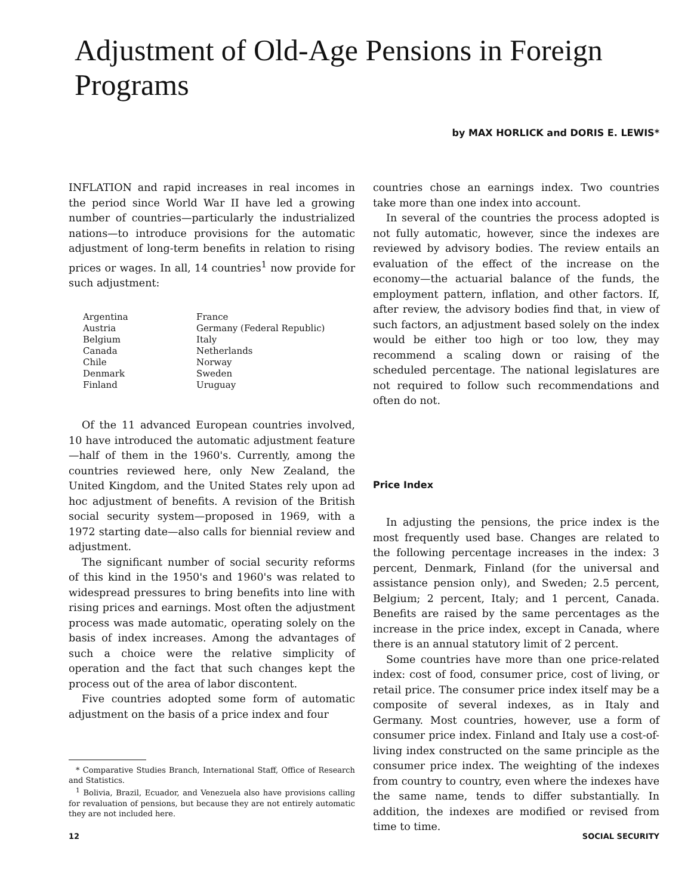Adjustment of Old-Age Pensions in Foreign Programs
by MAX HORLICK and DORIS E. LEWIS*
INFLATION and rapid increases in real incomes in the period since World War II have led a growing number of countries—particularly the industrialized nations—to introduce provisions for the automatic adjustment of long-term benefits in relation to rising prices or wages. In all, 14 countries<sup>1</sup> now provide for such adjustment:
Argentina
Austria
Belgium
Canada
Chile
Denmark
Finland
France
Germany (Federal Republic)
Italy
Netherlands
Norway
Sweden
Uruguay
Of the 11 advanced European countries involved, 10 have introduced the automatic adjustment feature—half of them in the 1960's. Currently, among the countries reviewed here, only New Zealand, the United Kingdom, and the United States rely upon ad hoc adjustment of benefits. A revision of the British social security system—proposed in 1969, with a 1972 starting date—also calls for biennial review and adjustment.
The significant number of social security reforms of this kind in the 1950's and 1960's was related to widespread pressures to bring benefits into line with rising prices and earnings. Most often the adjustment process was made automatic, operating solely on the basis of index increases. Among the advantages of such a choice were the relative simplicity of operation and the fact that such changes kept the process out of the area of labor discontent.
Five countries adopted some form of automatic adjustment on the basis of a price index and four
* Comparative Studies Branch, International Staff, Office of Research and Statistics.
<sup>1</sup> Bolivia, Brazil, Ecuador, and Venezuela also have provisions calling for revaluation of pensions, but because they are not entirely automatic they are not included here.
countries chose an earnings index. Two countries take more than one index into account.
In several of the countries the process adopted is not fully automatic, however, since the indexes are reviewed by advisory bodies. The review entails an evaluation of the effect of the increase on the economy—the actuarial balance of the funds, the employment pattern, inflation, and other factors. If, after review, the advisory bodies find that, in view of such factors, an adjustment based solely on the index would be either too high or too low, they may recommend a scaling down or raising of the scheduled percentage. The national legislatures are not required to follow such recommendations and often do not.
Price Index
In adjusting the pensions, the price index is the most frequently used base. Changes are related to the following percentage increases in the index: 3 percent, Denmark, Finland (for the universal and assistance pension only), and Sweden; 2.5 percent, Belgium; 2 percent, Italy; and 1 percent, Canada. Benefits are raised by the same percentages as the increase in the price index, except in Canada, where there is an annual statutory limit of 2 percent.
Some countries have more than one price-related index: cost of food, consumer price, cost of living, or retail price. The consumer price index itself may be a composite of several indexes, as in Italy and Germany. Most countries, however, use a form of consumer price index. Finland and Italy use a cost-of-living index constructed on the same principle as the consumer price index. The weighting of the indexes from country to country, even where the indexes have the same name, tends to differ substantially. In addition, the indexes are modified or revised from time to time.
12 SOCIAL SECURITY